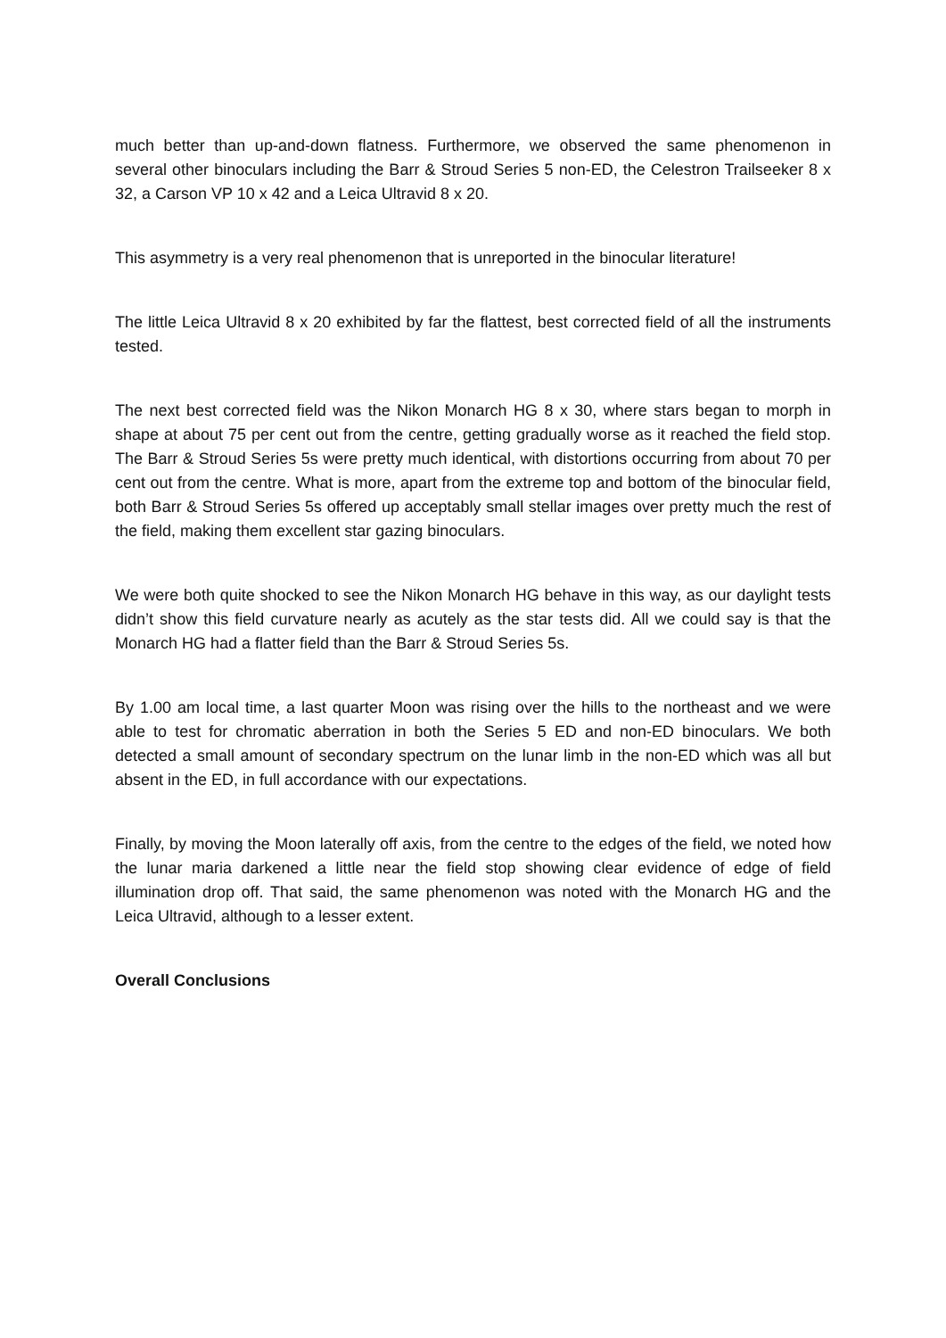much better than up-and-down flatness. Furthermore, we observed the same phenomenon in several other binoculars including the Barr & Stroud Series 5 non-ED, the Celestron Trailseeker 8 x 32, a Carson VP 10 x 42 and a Leica Ultravid 8 x 20.
This asymmetry is a very real phenomenon that is unreported in the binocular literature!
The little Leica Ultravid 8 x 20 exhibited by far the flattest, best corrected field of all the instruments tested.
The next best corrected field was the Nikon Monarch HG 8 x 30, where stars began to morph in shape at about 75 per cent out from the centre, getting gradually worse as it reached the field stop. The Barr & Stroud Series 5s were pretty much identical, with distortions occurring from about 70 per cent out from the centre. What is more, apart from the extreme top and bottom of the binocular field, both Barr & Stroud Series 5s offered up acceptably small stellar images over pretty much the rest of the field, making them excellent star gazing binoculars.
We were both quite shocked to see the Nikon Monarch HG behave in this way, as our daylight tests didn’t show this field curvature nearly as acutely as the star tests did. All we could say is that the Monarch HG had a flatter field than the Barr & Stroud Series 5s.
By 1.00 am local time, a last quarter Moon was rising over the hills to the northeast and we were able to test for chromatic aberration in both the Series 5 ED and non-ED binoculars. We both detected a small amount of secondary spectrum on the lunar limb in the non-ED which was all but absent in the ED, in full accordance with our expectations.
Finally, by moving the Moon laterally off axis, from the centre to the edges of the field, we noted how the lunar maria darkened a little near the field stop showing clear evidence of edge of field illumination drop off. That said, the same phenomenon was noted with the Monarch HG and the Leica Ultravid, although to a lesser extent.
Overall Conclusions